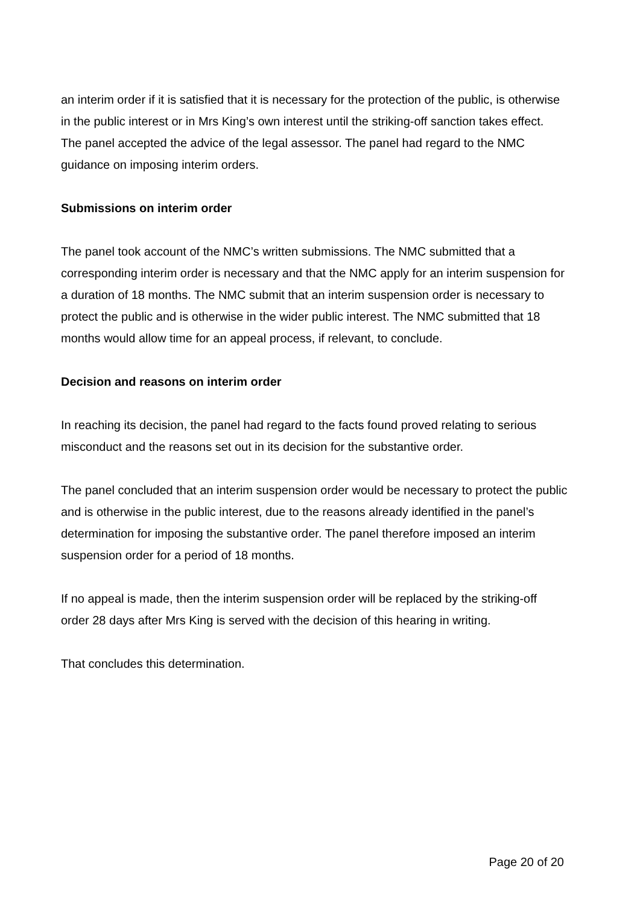an interim order if it is satisfied that it is necessary for the protection of the public, is otherwise in the public interest or in Mrs King’s own interest until the striking-off sanction takes effect. The panel accepted the advice of the legal assessor. The panel had regard to the NMC guidance on imposing interim orders.
Submissions on interim order
The panel took account of the NMC’s written submissions. The NMC submitted that a corresponding interim order is necessary and that the NMC apply for an interim suspension for a duration of 18 months. The NMC submit that an interim suspension order is necessary to protect the public and is otherwise in the wider public interest. The NMC submitted that 18 months would allow time for an appeal process, if relevant, to conclude.
Decision and reasons on interim order
In reaching its decision, the panel had regard to the facts found proved relating to serious misconduct and the reasons set out in its decision for the substantive order.
The panel concluded that an interim suspension order would be necessary to protect the public and is otherwise in the public interest, due to the reasons already identified in the panel’s determination for imposing the substantive order. The panel therefore imposed an interim suspension order for a period of 18 months.
If no appeal is made, then the interim suspension order will be replaced by the striking-off order 28 days after Mrs King is served with the decision of this hearing in writing.
That concludes this determination.
Page 20 of 20